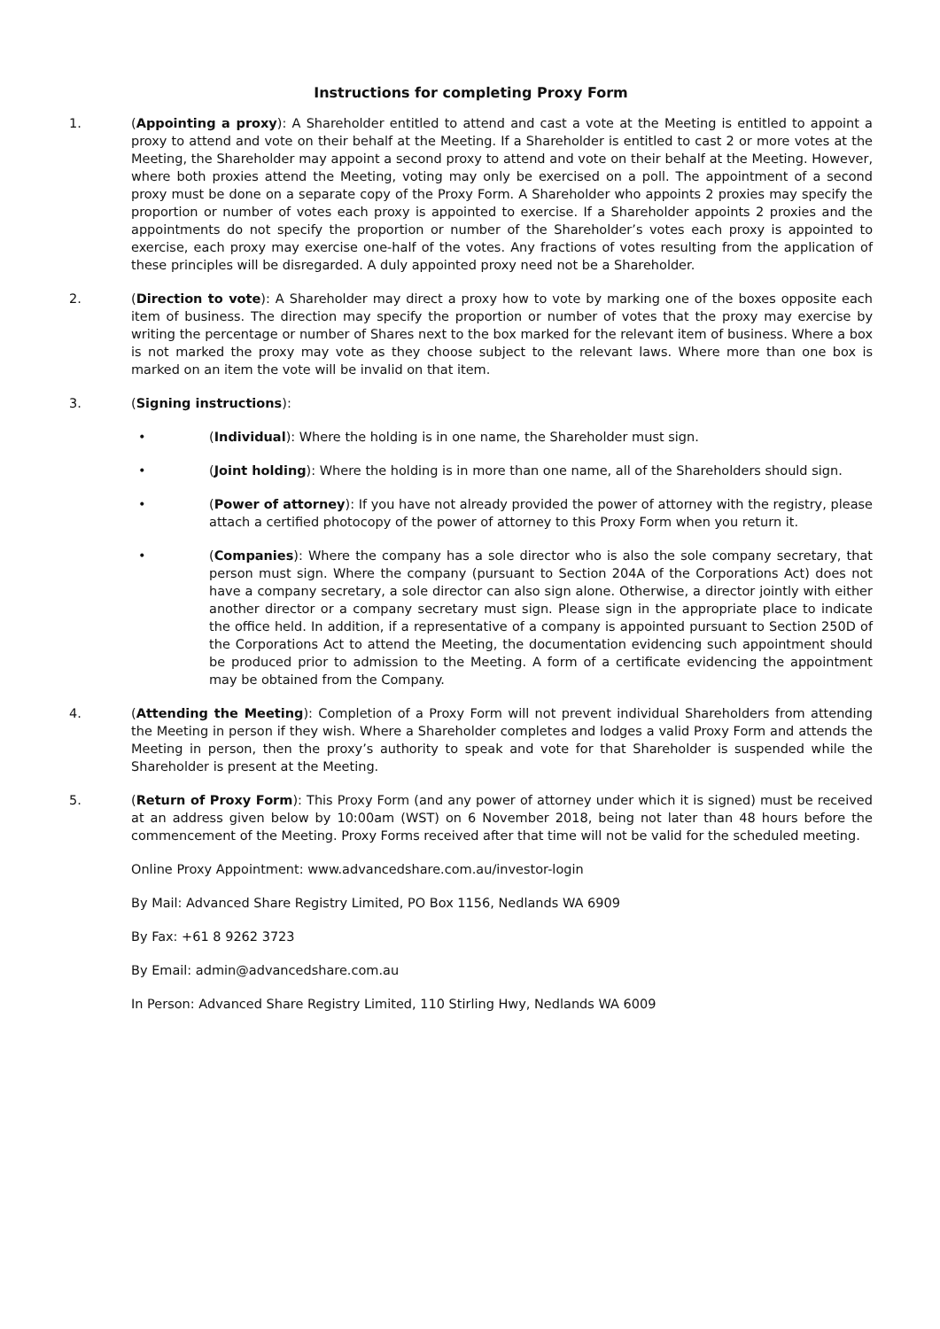Instructions for completing Proxy Form
1. (Appointing a proxy): A Shareholder entitled to attend and cast a vote at the Meeting is entitled to appoint a proxy to attend and vote on their behalf at the Meeting. If a Shareholder is entitled to cast 2 or more votes at the Meeting, the Shareholder may appoint a second proxy to attend and vote on their behalf at the Meeting. However, where both proxies attend the Meeting, voting may only be exercised on a poll. The appointment of a second proxy must be done on a separate copy of the Proxy Form. A Shareholder who appoints 2 proxies may specify the proportion or number of votes each proxy is appointed to exercise. If a Shareholder appoints 2 proxies and the appointments do not specify the proportion or number of the Shareholder’s votes each proxy is appointed to exercise, each proxy may exercise one-half of the votes. Any fractions of votes resulting from the application of these principles will be disregarded. A duly appointed proxy need not be a Shareholder.
2. (Direction to vote): A Shareholder may direct a proxy how to vote by marking one of the boxes opposite each item of business. The direction may specify the proportion or number of votes that the proxy may exercise by writing the percentage or number of Shares next to the box marked for the relevant item of business. Where a box is not marked the proxy may vote as they choose subject to the relevant laws. Where more than one box is marked on an item the vote will be invalid on that item.
3. (Signing instructions):
• (Individual): Where the holding is in one name, the Shareholder must sign.
• (Joint holding): Where the holding is in more than one name, all of the Shareholders should sign.
• (Power of attorney): If you have not already provided the power of attorney with the registry, please attach a certified photocopy of the power of attorney to this Proxy Form when you return it.
• (Companies): Where the company has a sole director who is also the sole company secretary, that person must sign. Where the company (pursuant to Section 204A of the Corporations Act) does not have a company secretary, a sole director can also sign alone. Otherwise, a director jointly with either another director or a company secretary must sign. Please sign in the appropriate place to indicate the office held. In addition, if a representative of a company is appointed pursuant to Section 250D of the Corporations Act to attend the Meeting, the documentation evidencing such appointment should be produced prior to admission to the Meeting. A form of a certificate evidencing the appointment may be obtained from the Company.
4. (Attending the Meeting): Completion of a Proxy Form will not prevent individual Shareholders from attending the Meeting in person if they wish. Where a Shareholder completes and lodges a valid Proxy Form and attends the Meeting in person, then the proxy’s authority to speak and vote for that Shareholder is suspended while the Shareholder is present at the Meeting.
5. (Return of Proxy Form): This Proxy Form (and any power of attorney under which it is signed) must be received at an address given below by 10:00am (WST) on 6 November 2018, being not later than 48 hours before the commencement of the Meeting. Proxy Forms received after that time will not be valid for the scheduled meeting.
Online Proxy Appointment: www.advancedshare.com.au/investor-login
By Mail: Advanced Share Registry Limited, PO Box 1156, Nedlands WA 6909
By Fax: +61 8 9262 3723
By Email: admin@advancedshare.com.au
In Person: Advanced Share Registry Limited, 110 Stirling Hwy, Nedlands WA 6009